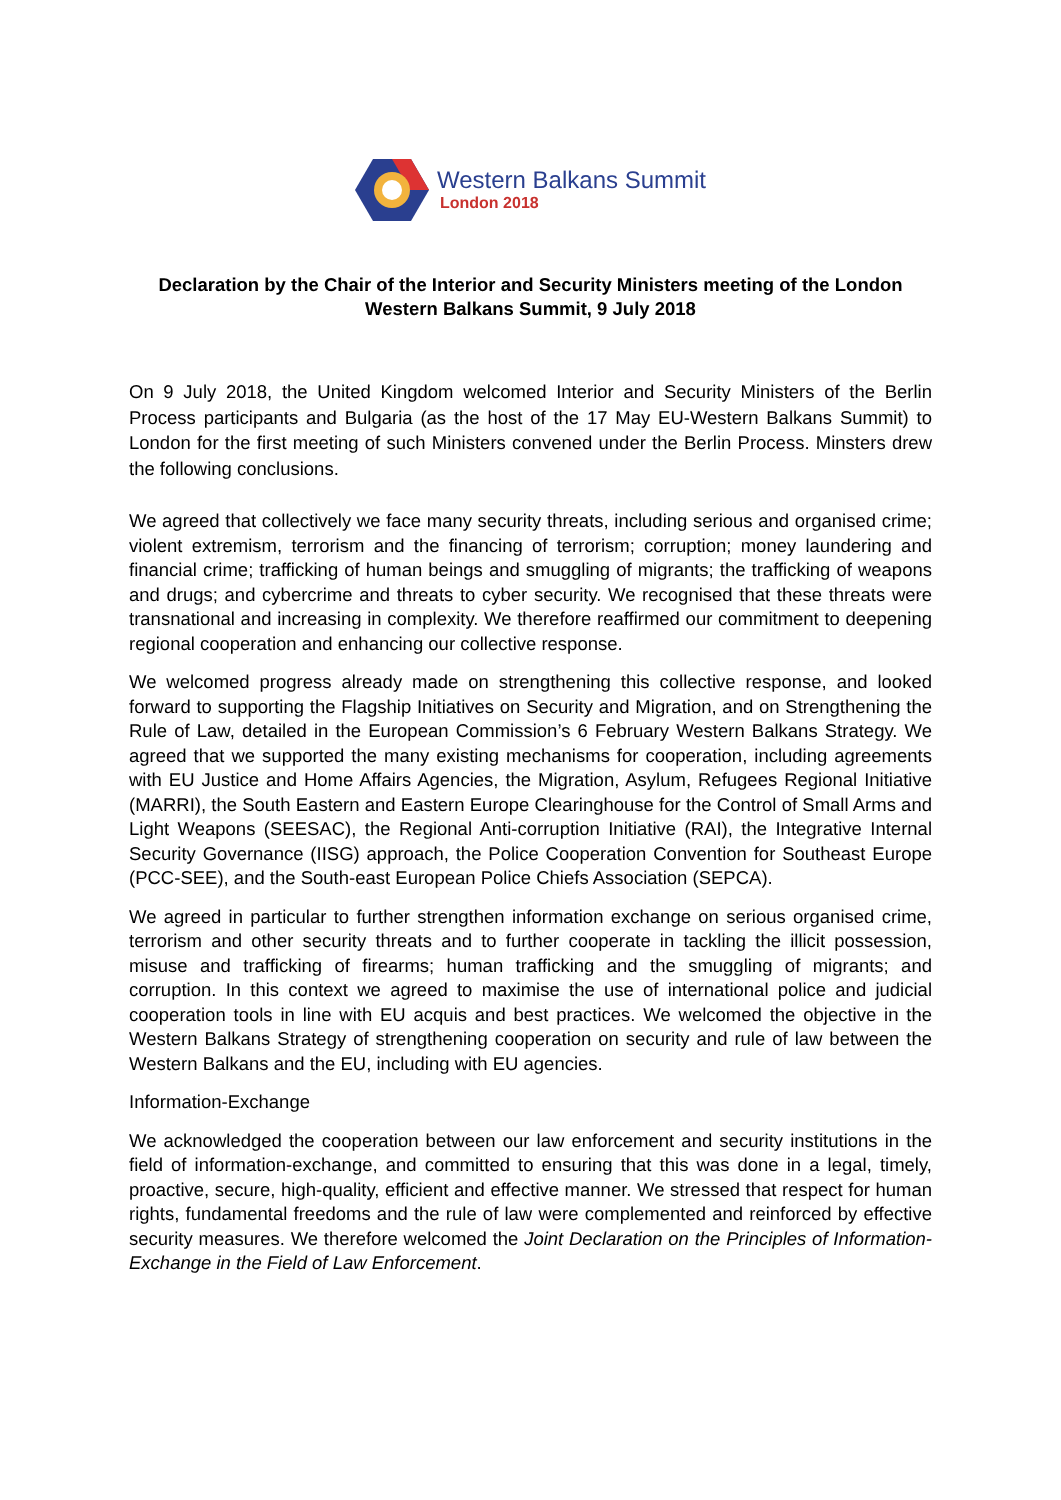Western Balkans Summit
London 2018
Declaration by the Chair of the Interior and Security Ministers meeting of the London Western Balkans Summit, 9 July 2018
On 9 July 2018, the United Kingdom welcomed Interior and Security Ministers of the Berlin Process participants and Bulgaria (as the host of the 17 May EU-Western Balkans Summit) to London for the first meeting of such Ministers convened under the Berlin Process. Minsters drew the following conclusions.
We agreed that collectively we face many security threats, including serious and organised crime; violent extremism, terrorism and the financing of terrorism; corruption; money laundering and financial crime; trafficking of human beings and smuggling of migrants; the trafficking of weapons and drugs; and cybercrime and threats to cyber security. We recognised that these threats were transnational and increasing in complexity. We therefore reaffirmed our commitment to deepening regional cooperation and enhancing our collective response.
We welcomed progress already made on strengthening this collective response, and looked forward to supporting the Flagship Initiatives on Security and Migration, and on Strengthening the Rule of Law, detailed in the European Commission’s 6 February Western Balkans Strategy. We agreed that we supported the many existing mechanisms for cooperation, including agreements with EU Justice and Home Affairs Agencies, the Migration, Asylum, Refugees Regional Initiative (MARRI), the South Eastern and Eastern Europe Clearinghouse for the Control of Small Arms and Light Weapons (SEESAC), the Regional Anti-corruption Initiative (RAI), the Integrative Internal Security Governance (IISG) approach, the Police Cooperation Convention for Southeast Europe (PCC-SEE), and the South-east European Police Chiefs Association (SEPCA).
We agreed in particular to further strengthen information exchange on serious organised crime, terrorism and other security threats and to further cooperate in tackling the illicit possession, misuse and trafficking of firearms; human trafficking and the smuggling of migrants; and corruption. In this context we agreed to maximise the use of international police and judicial cooperation tools in line with EU acquis and best practices. We welcomed the objective in the Western Balkans Strategy of strengthening cooperation on security and rule of law between the Western Balkans and the EU, including with EU agencies.
Information-Exchange
We acknowledged the cooperation between our law enforcement and security institutions in the field of information-exchange, and committed to ensuring that this was done in a legal, timely, proactive, secure, high-quality, efficient and effective manner. We stressed that respect for human rights, fundamental freedoms and the rule of law were complemented and reinforced by effective security measures. We therefore welcomed the Joint Declaration on the Principles of Information-Exchange in the Field of Law Enforcement.